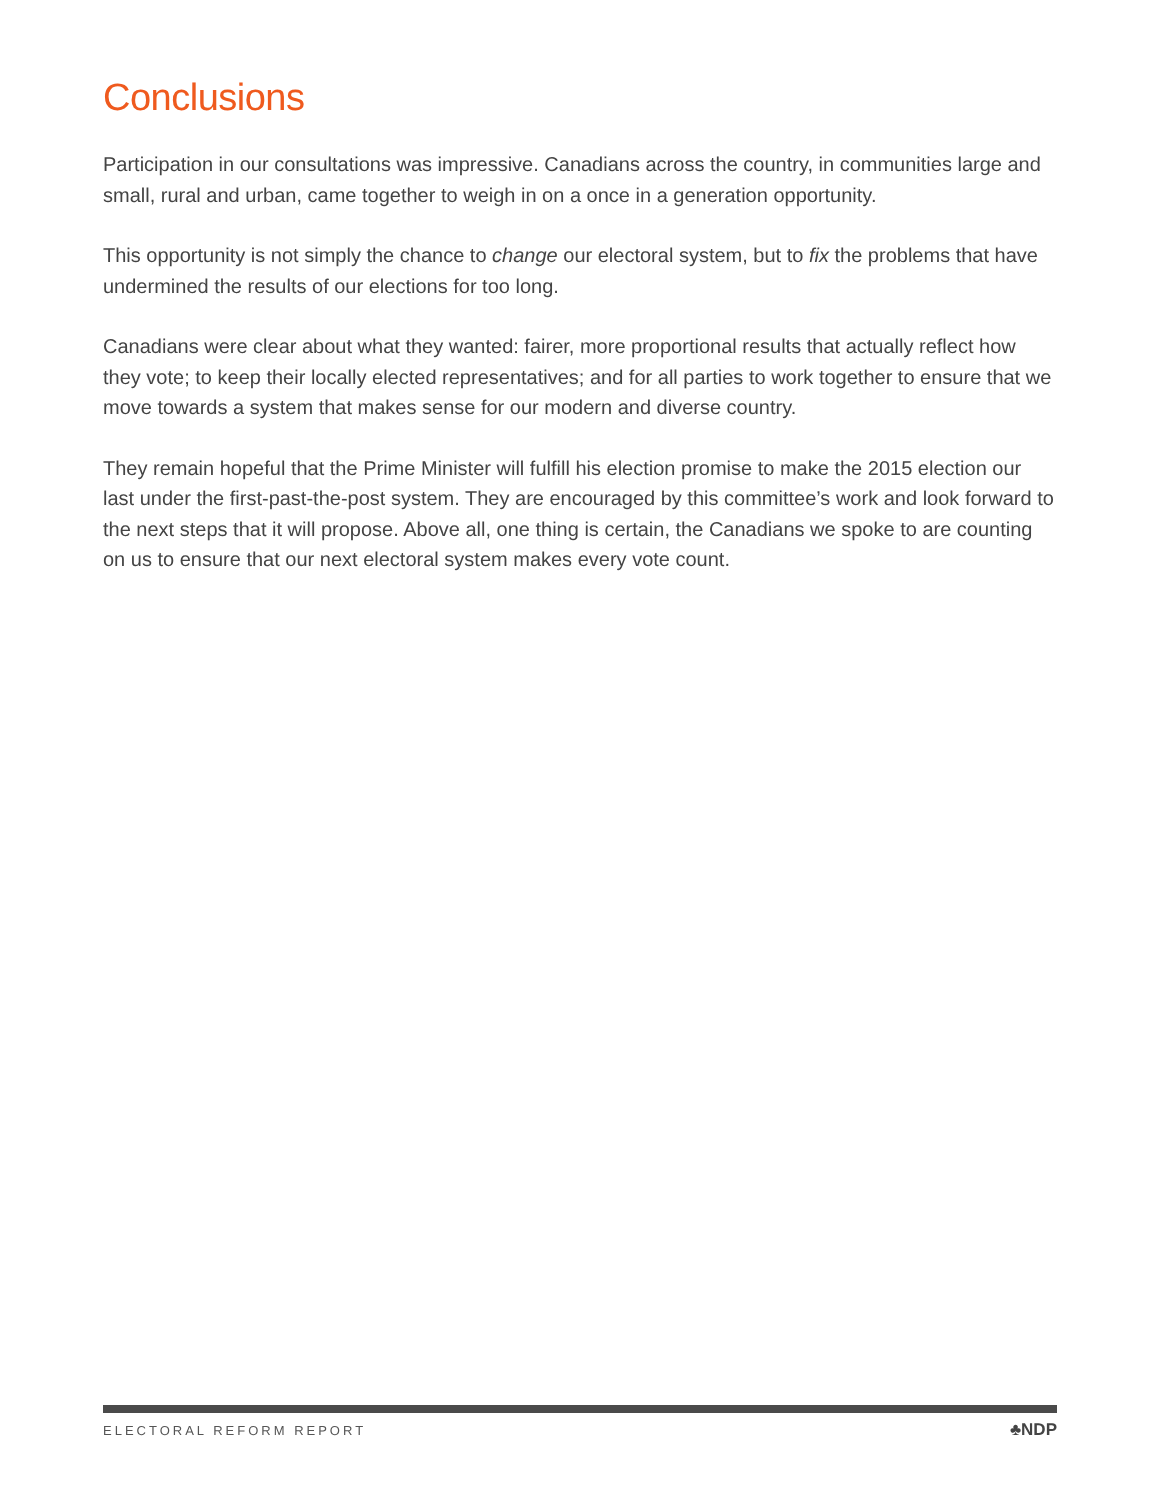Conclusions
Participation in our consultations was impressive. Canadians across the country, in communities large and small, rural and urban, came together to weigh in on a once in a generation opportunity.
This opportunity is not simply the chance to change our electoral system, but to fix the problems that have undermined the results of our elections for too long.
Canadians were clear about what they wanted: fairer, more proportional results that actually reflect how they vote; to keep their locally elected representatives; and for all parties to work together to ensure that we move towards a system that makes sense for our modern and diverse country.
They remain hopeful that the Prime Minister will fulfill his election promise to make the 2015 election our last under the first-past-the-post system. They are encouraged by this committee’s work and look forward to the next steps that it will propose. Above all, one thing is certain, the Canadians we spoke to are counting on us to ensure that our next electoral system makes every vote count.
ELECTORAL REFORM REPORT ♣NDP